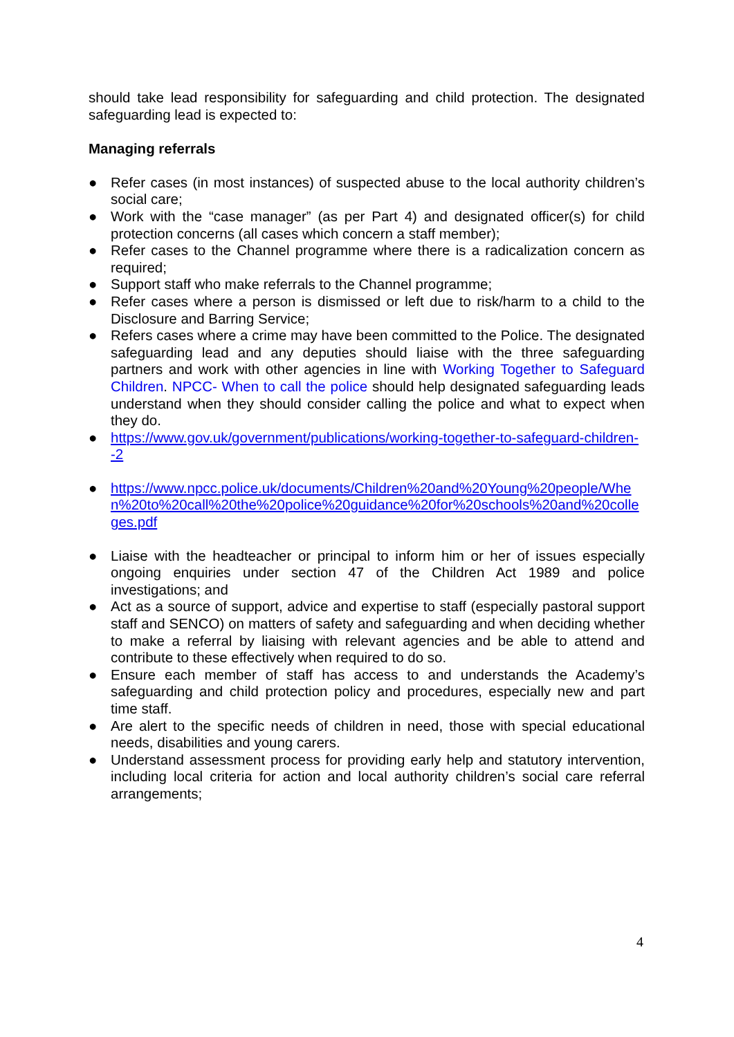should take lead responsibility for safeguarding and child protection. The designated safeguarding lead is expected to:
Managing referrals
● Refer cases (in most instances) of suspected abuse to the local authority children’s social care;
● Work with the “case manager” (as per Part 4) and designated officer(s) for child protection concerns (all cases which concern a staff member);
● Refer cases to the Channel programme where there is a radicalization concern as required;
● Support staff who make referrals to the Channel programme;
● Refer cases where a person is dismissed or left due to risk/harm to a child to the Disclosure and Barring Service;
● Refers cases where a crime may have been committed to the Police. The designated safeguarding lead and any deputies should liaise with the three safeguarding partners and work with other agencies in line with Working Together to Safeguard Children. NPCC- When to call the police should help designated safeguarding leads understand when they should consider calling the police and what to expect when they do.
● https://www.gov.uk/government/publications/working-together-to-safeguard-children--2
● https://www.npcc.police.uk/documents/Children%20and%20Young%20people/When%20to%20call%20the%20police%20guidance%20for%20schools%20and%20colleges.pdf
● Liaise with the headteacher or principal to inform him or her of issues especially ongoing enquiries under section 47 of the Children Act 1989 and police investigations; and
● Act as a source of support, advice and expertise to staff (especially pastoral support staff and SENCO) on matters of safety and safeguarding and when deciding whether to make a referral by liaising with relevant agencies and be able to attend and contribute to these effectively when required to do so.
● Ensure each member of staff has access to and understands the Academy’s safeguarding and child protection policy and procedures, especially new and part time staff.
● Are alert to the specific needs of children in need, those with special educational needs, disabilities and young carers.
● Understand assessment process for providing early help and statutory intervention, including local criteria for action and local authority children’s social care referral arrangements;
4